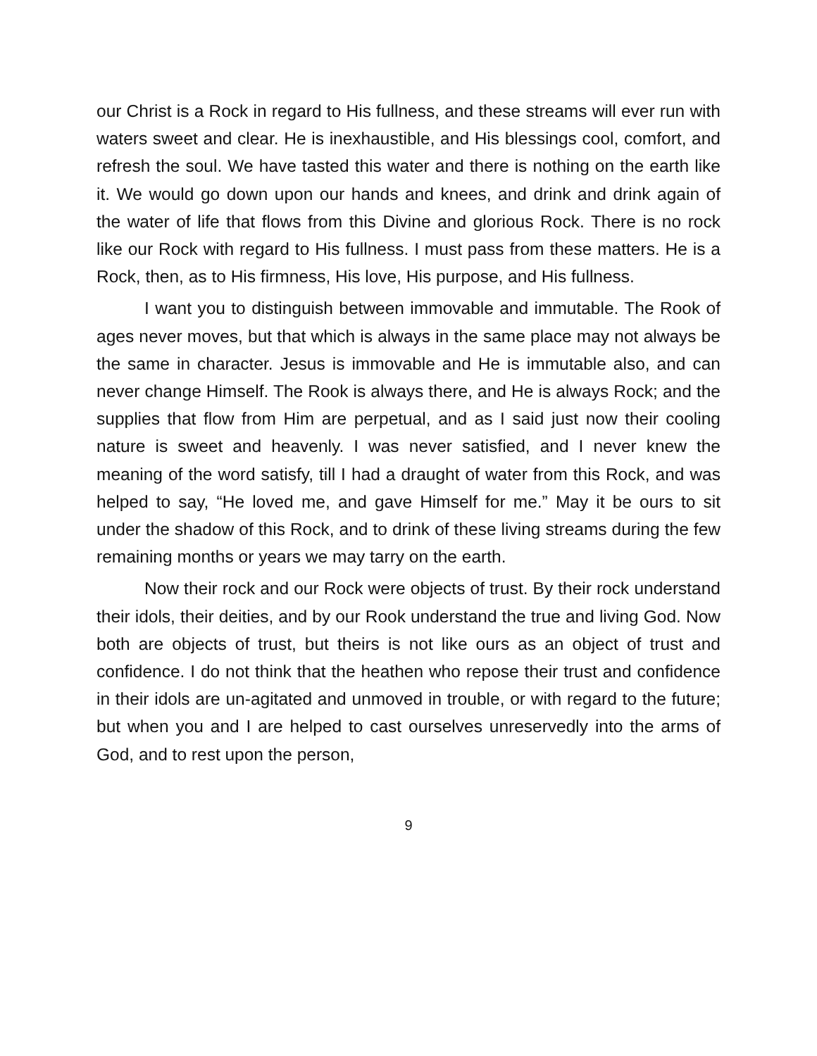our Christ is a Rock in regard to His fullness, and these streams will ever run with waters sweet and clear. He is inexhaustible, and His blessings cool, comfort, and refresh the soul. We have tasted this water and there is nothing on the earth like it. We would go down upon our hands and knees, and drink and drink again of the water of life that flows from this Divine and glorious Rock. There is no rock like our Rock with regard to His fullness. I must pass from these matters. He is a Rock, then, as to His firmness, His love, His purpose, and His fullness.
I want you to distinguish between immovable and immutable. The Rook of ages never moves, but that which is always in the same place may not always be the same in character. Jesus is immovable and He is immutable also, and can never change Himself. The Rook is always there, and He is always Rock; and the supplies that flow from Him are perpetual, and as I said just now their cooling nature is sweet and heavenly. I was never satisfied, and I never knew the meaning of the word satisfy, till I had a draught of water from this Rock, and was helped to say, “He loved me, and gave Himself for me.” May it be ours to sit under the shadow of this Rock, and to drink of these living streams during the few remaining months or years we may tarry on the earth.
Now their rock and our Rock were objects of trust. By their rock understand their idols, their deities, and by our Rook understand the true and living God. Now both are objects of trust, but theirs is not like ours as an object of trust and confidence. I do not think that the heathen who repose their trust and confidence in their idols are un-agitated and unmoved in trouble, or with regard to the future; but when you and I are helped to cast ourselves unreservedly into the arms of God, and to rest upon the person,
9